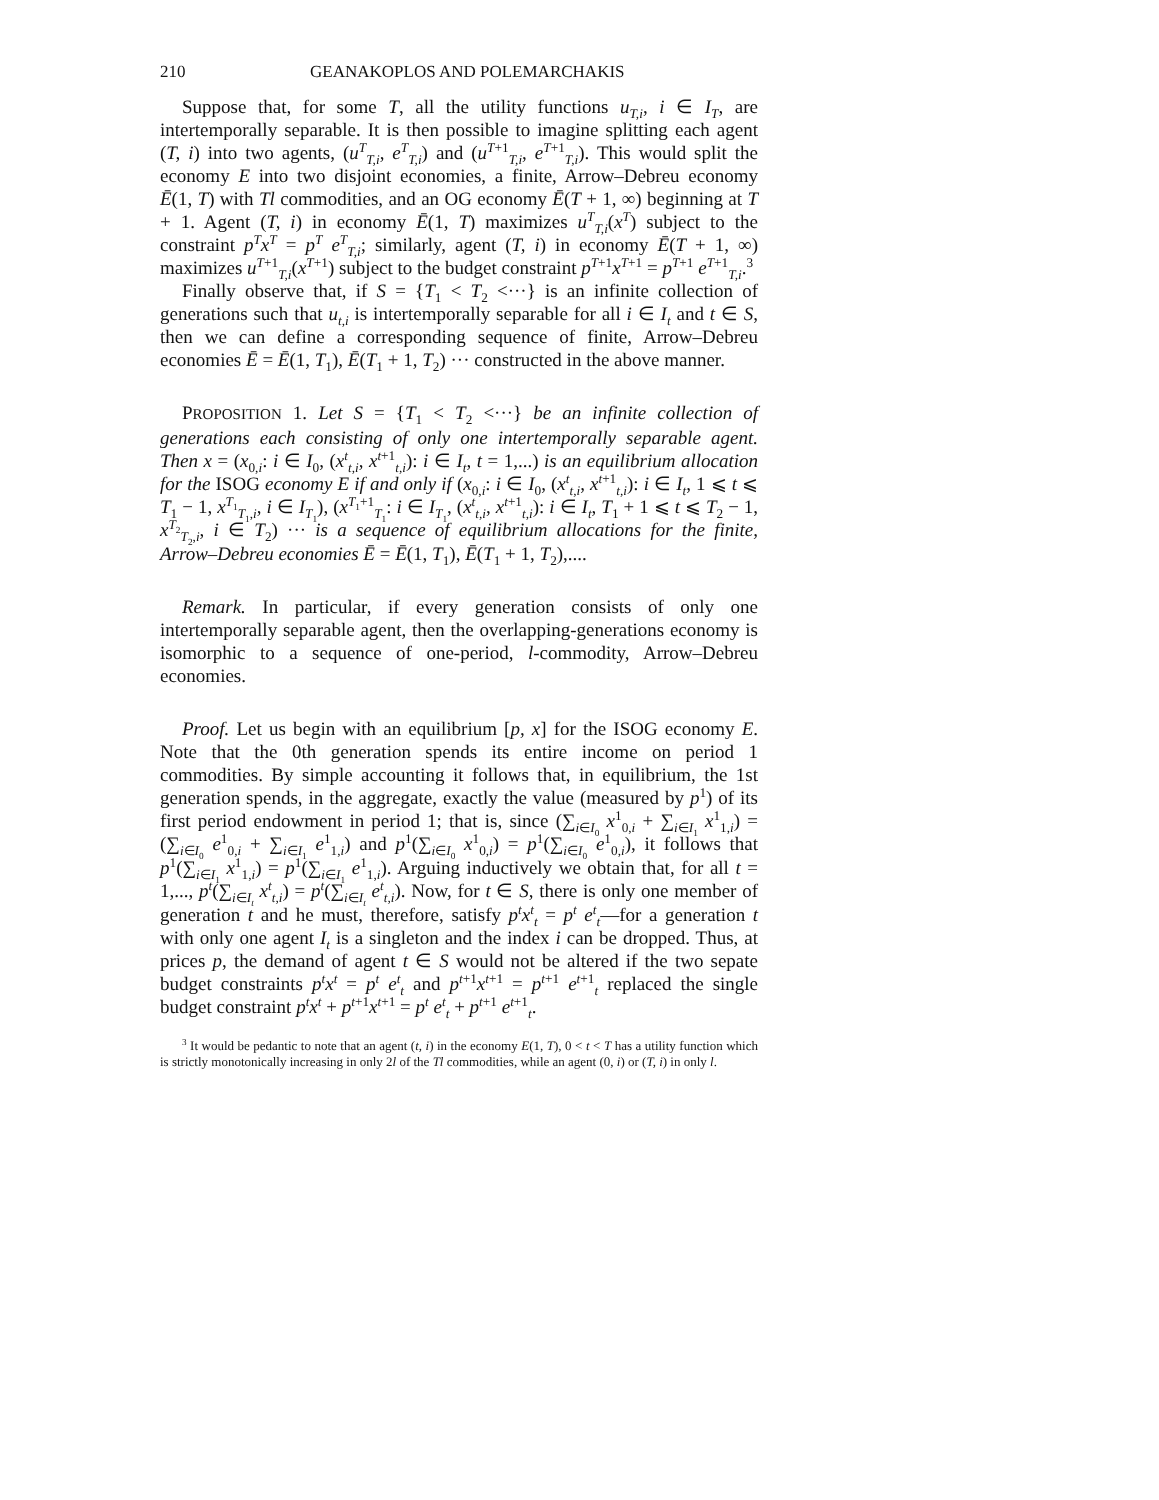210 GEANAKOPLOS AND POLEMARCHAKIS
Suppose that, for some T, all the utility functions u<sub>T,i</sub>, i ∈ I<sub>T</sub>, are intertemporally separable. It is then possible to imagine splitting each agent (T, i) into two agents, (u<sup>T</sup><sub>T,i</sub>, e<sup>T</sup><sub>T,i</sub>) and (u<sup>T+1</sup><sub>T,i</sub>, e<sup>T+1</sup><sub>T,i</sub>). This would split the economy E into two disjoint economies, a finite, Arrow–Debreu economy Ē(1, T) with Tl commodities, and an OG economy Ē(T + 1, ∞) beginning at T + 1. Agent (T, i) in economy Ē(1, T) maximizes u<sup>T</sup><sub>T,i</sub>(x<sup>T</sup>) subject to the constraint p<sup>T</sup>x<sup>T</sup> = p<sup>T</sup> e<sup>T</sup><sub>T,i</sub>; similarly, agent (T, i) in economy Ē(T + 1, ∞) maximizes u<sup>T+1</sup><sub>T,i</sub>(x<sup>T+1</sup>) subject to the budget constraint p<sup>T+1</sup>x<sup>T+1</sup> = p<sup>T+1</sup> e<sup>T+1</sup><sub>T,i</sub>.<sup>3</sup>
Finally observe that, if S = {T<sub>1</sub> < T<sub>2</sub> <···} is an infinite collection of generations such that u<sub>t,i</sub> is intertemporally separable for all i ∈ I<sub>t</sub> and t ∈ S, then we can define a corresponding sequence of finite, Arrow–Debreu economies Ē = Ē(1, T<sub>1</sub>), Ē(T<sub>1</sub> + 1, T<sub>2</sub>) ··· constructed in the above manner.
PROPOSITION 1. Let S = {T<sub>1</sub> < T<sub>2</sub> <···} be an infinite collection of generations each consisting of only one intertemporally separable agent. Then x = (x<sub>0,i</sub>: i ∈ I<sub>0</sub>, (x<sup>t</sup><sub>t,i</sub>, x<sup>t+1</sup><sub>t,i</sub>): i ∈ I<sub>t</sub>, t = 1,...) is an equilibrium allocation for the ISOG economy E if and only if (x<sub>0,i</sub>: i ∈ I<sub>0</sub>, (x<sup>t</sup><sub>t,i</sub>, x<sup>t+1</sup><sub>t,i</sub>): i ∈ I<sub>t</sub>, 1 ⩽ t ⩽ T<sub>1</sub> − 1, x<sup>T<sub>1</sub></sup><sub>T<sub>1</sub>,i</sub>, i ∈ I<sub>T<sub>1</sub></sub>), (x<sup>T<sub>1</sub>+1</sup><sub>T<sub>1</sub></sub>: i ∈ I<sub>T<sub>1</sub></sub>, (x<sup>t</sup><sub>t,i</sub>, x<sup>t+1</sup><sub>t,i</sub>): i ∈ I<sub>t</sub>, T<sub>1</sub> + 1 ⩽ t ⩽ T<sub>2</sub> − 1, x<sup>T<sub>2</sub></sup><sub>T<sub>2</sub>,i</sub>, i ∈ T<sub>2</sub>) ··· is a sequence of equilibrium allocations for the finite, Arrow–Debreu economies Ē = Ē(1, T<sub>1</sub>), Ē(T<sub>1</sub> + 1, T<sub>2</sub>),....
Remark. In particular, if every generation consists of only one intertemporally separable agent, then the overlapping-generations economy is isomorphic to a sequence of one-period, l-commodity, Arrow–Debreu economies.
Proof. Let us begin with an equilibrium [p, x] for the ISOG economy E. Note that the 0th generation spends its entire income on period 1 commodities. By simple accounting it follows that, in equilibrium, the 1st generation spends, in the aggregate, exactly the value (measured by p<sup>1</sup>) of its first period endowment in period 1; that is, since (∑<sub>i∈I<sub>0</sub></sub> x<sup>1</sup><sub>0,i</sub> + ∑<sub>i∈I<sub>1</sub></sub> x<sup>1</sup><sub>1,i</sub>) = (∑<sub>i∈I<sub>0</sub></sub> e<sup>1</sup><sub>0,i</sub> + ∑<sub>i∈I<sub>1</sub></sub> e<sup>1</sup><sub>1,i</sub>) and p<sup>1</sup>(∑<sub>i∈I<sub>0</sub></sub> x<sup>1</sup><sub>0,i</sub>) = p<sup>1</sup>(∑<sub>i∈I<sub>0</sub></sub> e<sup>1</sup><sub>0,i</sub>), it follows that p<sup>1</sup>(∑<sub>i∈I<sub>1</sub></sub> x<sup>1</sup><sub>1,i</sub>) = p<sup>1</sup>(∑<sub>i∈I<sub>1</sub></sub> e<sup>1</sup><sub>1,i</sub>). Arguing inductively we obtain that, for all t = 1,..., p<sup>t</sup>(∑<sub>i∈I<sub>t</sub></sub> x<sup>t</sup><sub>t,i</sub>) = p<sup>t</sup>(∑<sub>i∈I<sub>t</sub></sub> e<sup>t</sup><sub>t,i</sub>). Now, for t ∈ S, there is only one member of generation t and he must, therefore, satisfy p<sup>t</sup>x<sup>t</sup><sub>t</sub> = p<sup>t</sup> e<sup>t</sup><sub>t</sub>—for a generation t with only one agent I<sub>t</sub> is a singleton and the index i can be dropped. Thus, at prices p, the demand of agent t ∈ S would not be altered if the two sepate budget constraints p<sup>t</sup>x<sup>t</sup> = p<sup>t</sup> e<sup>t</sup><sub>t</sub> and p<sup>t+1</sup>x<sup>t+1</sup> = p<sup>t+1</sup> e<sup>t+1</sup><sub>t</sub> replaced the single budget constraint p<sup>t</sup>x<sup>t</sup> + p<sup>t+1</sup>x<sup>t+1</sup> = p<sup>t</sup> e<sup>t</sup><sub>t</sub> + p<sup>t+1</sup> e<sup>t+1</sup><sub>t</sub>.
<sup>3</sup> It would be pedantic to note that an agent (t, i) in the economy E(1, T), 0 < t < T has a utility function which is strictly monotonically increasing in only 2l of the Tl commodities, while an agent (0, i) or (T, i) in only l.